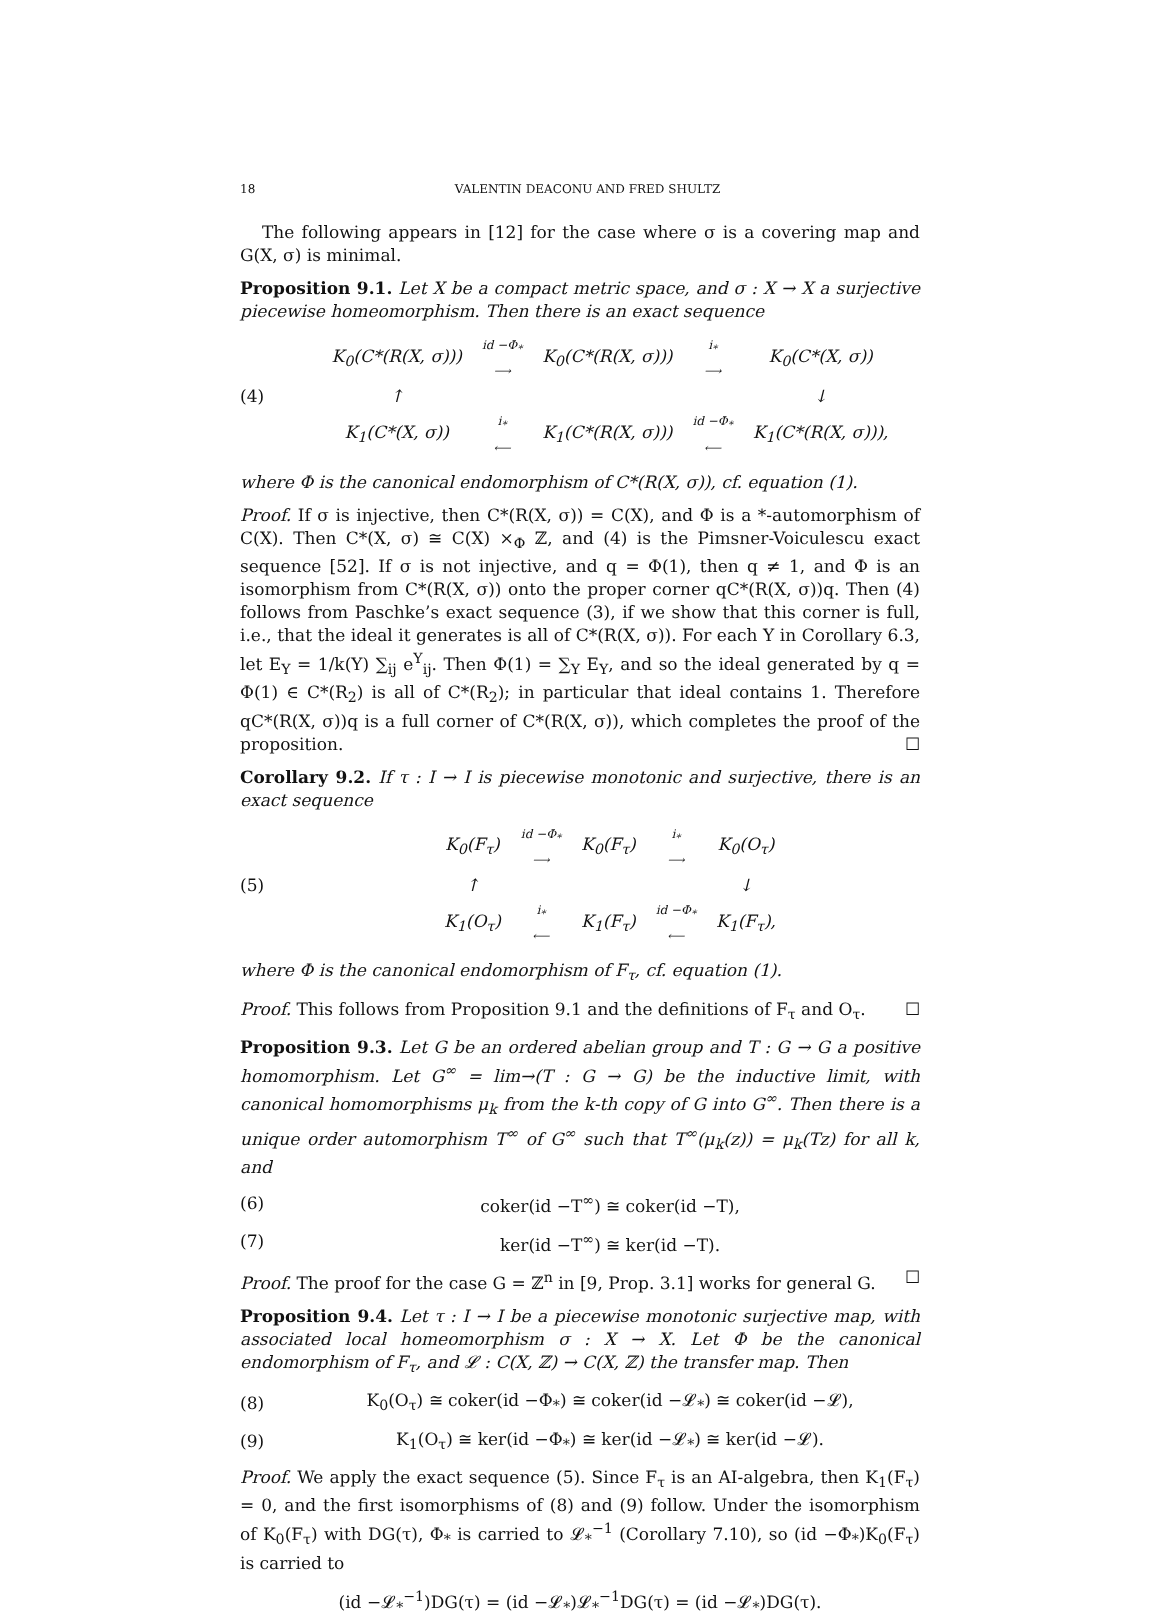18 VALENTIN DEACONU AND FRED SHULTZ
The following appears in [12] for the case where σ is a covering map and G(X, σ) is minimal.
Proposition 9.1. Let X be a compact metric space, and σ : X → X a surjective piecewise homeomorphism. Then there is an exact sequence
(4)
| K<sub>0</sub>(C*(R(X, σ))) | id −Φ<sub>*</sub> ⟶ | K<sub>0</sub>(C*(R(X, σ))) | i<sub>*</sub> ⟶ | K<sub>0</sub>(C*(X, σ)) |
| ↑ | | | | ↓ |
| K<sub>1</sub>(C*(X, σ)) | i<sub>*</sub> ⟵ | K<sub>1</sub>(C*(R(X, σ))) | id −Φ<sub>*</sub> ⟵ | K<sub>1</sub>(C*(R(X, σ))), |
where Φ is the canonical endomorphism of C*(R(X, σ)), cf. equation (1).
Proof. If σ is injective, then C*(R(X, σ)) = C(X), and Φ is a *-automorphism of C(X). Then C*(X, σ) ≅ C(X) ×<sub>Φ</sub> ℤ, and (4) is the Pimsner-Voiculescu exact sequence [52]. If σ is not injective, and q = Φ(1), then q ≠ 1, and Φ is an isomorphism from C*(R(X, σ)) onto the proper corner qC*(R(X, σ))q. Then (4) follows from Paschke’s exact sequence (3), if we show that this corner is full, i.e., that the ideal it generates is all of C*(R(X, σ)). For each Y in Corollary 6.3, let E<sub>Y</sub> = 1/k(Y) ∑<sub>ij</sub> e<sup>Y</sup><sub>ij</sub>. Then Φ(1) = ∑<sub>Y</sub> E<sub>Y</sub>, and so the ideal generated by q = Φ(1) ∈ C*(R<sub>2</sub>) is all of C*(R<sub>2</sub>); in particular that ideal contains 1. Therefore qC*(R(X, σ))q is a full corner of C*(R(X, σ)), which completes the proof of the proposition. ☐
Corollary 9.2. If τ : I → I is piecewise monotonic and surjective, there is an exact sequence
(5)
| K<sub>0</sub>(F<sub>τ</sub>) | id −Φ<sub>*</sub> ⟶ | K<sub>0</sub>(F<sub>τ</sub>) | i<sub>*</sub> ⟶ | K<sub>0</sub>(O<sub>τ</sub>) |
| ↑ | | | | ↓ |
| K<sub>1</sub>(O<sub>τ</sub>) | i<sub>*</sub> ⟵ | K<sub>1</sub>(F<sub>τ</sub>) | id −Φ<sub>*</sub> ⟵ | K<sub>1</sub>(F<sub>τ</sub>), |
where Φ is the canonical endomorphism of F<sub>τ</sub>, cf. equation (1).
Proof. This follows from Proposition 9.1 and the definitions of F<sub>τ</sub> and O<sub>τ</sub>. ☐
Proposition 9.3. Let G be an ordered abelian group and T : G → G a positive homomorphism. Let G<sup>∞</sup> = lim→(T : G → G) be the inductive limit, with canonical homomorphisms μ<sub>k</sub> from the k-th copy of G into G<sup>∞</sup>. Then there is a unique order automorphism T<sup>∞</sup> of G<sup>∞</sup> such that T<sup>∞</sup>(μ<sub>k</sub>(z)) = μ<sub>k</sub>(Tz) for all k, and
(6) coker(id −T<sup>∞</sup>) ≅ coker(id −T),
(7) ker(id −T<sup>∞</sup>) ≅ ker(id −T).
Proof. The proof for the case G = ℤ<sup>n</sup> in [9, Prop. 3.1] works for general G. ☐
Proposition 9.4. Let τ : I → I be a piecewise monotonic surjective map, with associated local homeomorphism σ : X → X. Let Φ be the canonical endomorphism of F<sub>τ</sub>, and 𝓛 : C(X, ℤ) → C(X, ℤ) the transfer map. Then
(8) K<sub>0</sub>(O<sub>τ</sub>) ≅ coker(id −Φ<sub>*</sub>) ≅ coker(id −𝓛<sub>*</sub>) ≅ coker(id −𝓛),
(9) K<sub>1</sub>(O<sub>τ</sub>) ≅ ker(id −Φ<sub>*</sub>) ≅ ker(id −𝓛<sub>*</sub>) ≅ ker(id −𝓛).
Proof. We apply the exact sequence (5). Since F<sub>τ</sub> is an AI-algebra, then K<sub>1</sub>(F<sub>τ</sub>) = 0, and the first isomorphisms of (8) and (9) follow. Under the isomorphism of K<sub>0</sub>(F<sub>τ</sub>) with DG(τ), Φ<sub>*</sub> is carried to 𝓛<sub>*</sub><sup>−1</sup> (Corollary 7.10), so (id −Φ<sub>*</sub>)K<sub>0</sub>(F<sub>τ</sub>) is carried to
(id −𝓛<sub>*</sub><sup>−1</sup>)DG(τ) = (id −𝓛<sub>*</sub>)𝓛<sub>*</sub><sup>−1</sup>DG(τ) = (id −𝓛<sub>*</sub>)DG(τ).